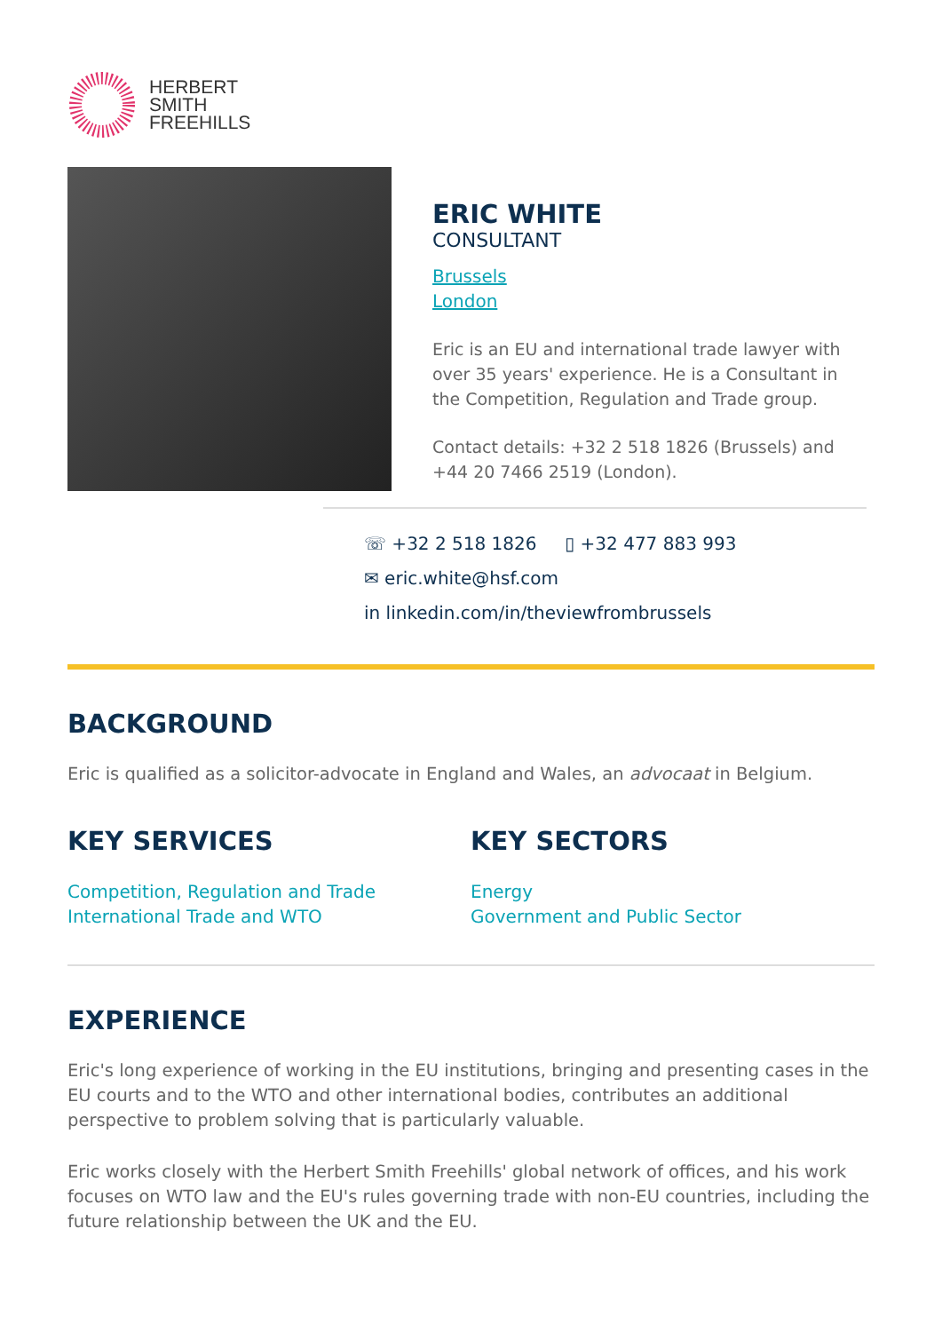HERBERT
SMITH
FREEHILLS
ERIC WHITE
CONSULTANT
Brussels
London
Eric is an EU and international trade lawyer with over 35 years' experience. He is a Consultant in the Competition, Regulation and Trade group.
Contact details: +32 2 518 1826 (Brussels) and +44 20 7466 2519 (London).
☏ +32 2 518 1826 ▯ +32 477 883 993
✉ eric.white@hsf.com
in linkedin.com/in/theviewfrombrussels
BACKGROUND
Eric is qualified as a solicitor-advocate in England and Wales, an advocaat in Belgium.
KEY SERVICES
Competition, Regulation and Trade
International Trade and WTO
KEY SECTORS
Energy
Government and Public Sector
EXPERIENCE
Eric's long experience of working in the EU institutions, bringing and presenting cases in the EU courts and to the WTO and other international bodies, contributes an additional perspective to problem solving that is particularly valuable.
Eric works closely with the Herbert Smith Freehills' global network of offices, and his work focuses on WTO law and the EU's rules governing trade with non-EU countries, including the future relationship between the UK and the EU.